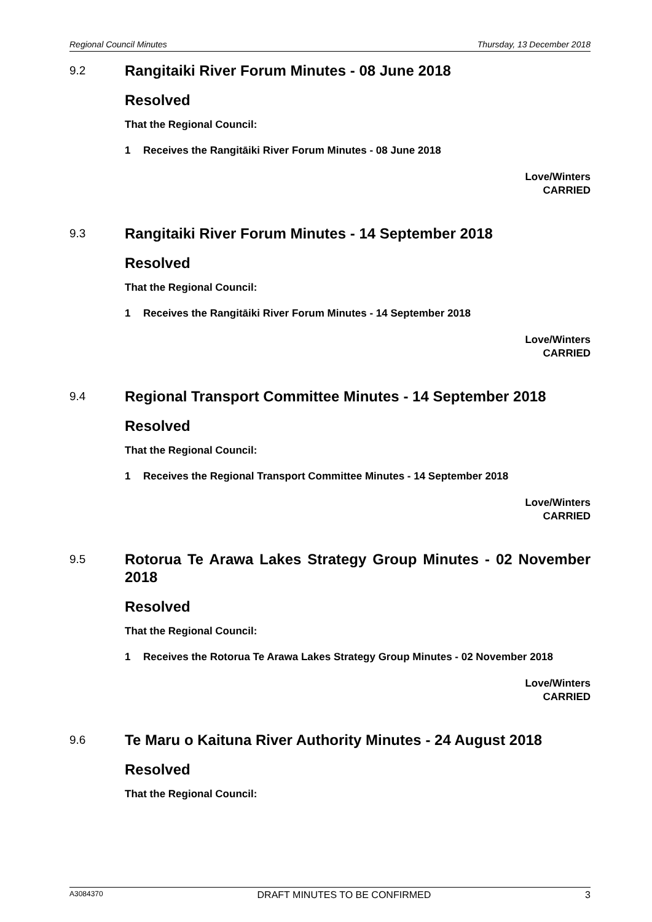Regional Council Minutes Thursday, 13 December 2018
9.2
Rangitaiki River Forum Minutes - 08 June 2018
Resolved
That the Regional Council:
1 Receives the Rangitāiki River Forum Minutes - 08 June 2018
Love/Winters
CARRIED
9.3
Rangitaiki River Forum Minutes - 14 September 2018
Resolved
That the Regional Council:
1 Receives the Rangitāiki River Forum Minutes - 14 September 2018
Love/Winters
CARRIED
9.4
Regional Transport Committee Minutes - 14 September 2018
Resolved
That the Regional Council:
1 Receives the Regional Transport Committee Minutes - 14 September 2018
Love/Winters
CARRIED
9.5
Rotorua Te Arawa Lakes Strategy Group Minutes - 02 November 2018
Resolved
That the Regional Council:
1 Receives the Rotorua Te Arawa Lakes Strategy Group Minutes - 02 November 2018
Love/Winters
CARRIED
9.6
Te Maru o Kaituna River Authority Minutes - 24 August 2018
Resolved
That the Regional Council:
A3084370 DRAFT MINUTES TO BE CONFIRMED 3